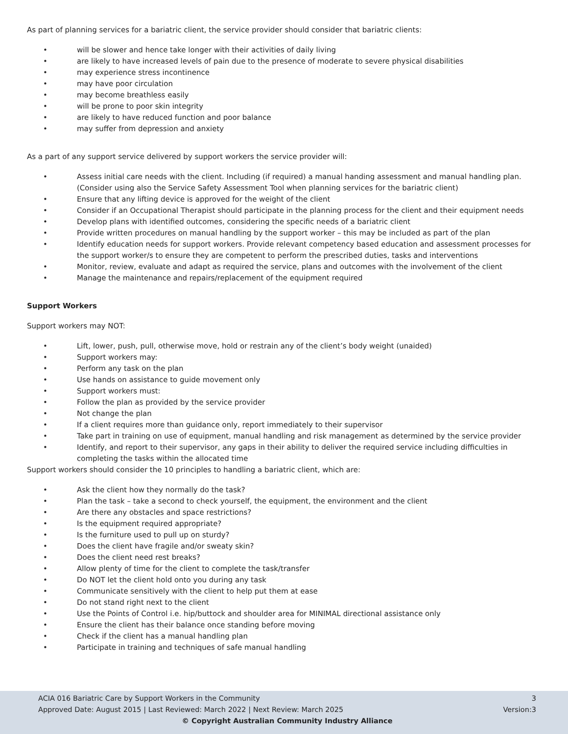As part of planning services for a bariatric client, the service provider should consider that bariatric clients:
• will be slower and hence take longer with their activities of daily living
• are likely to have increased levels of pain due to the presence of moderate to severe physical disabilities
• may experience stress incontinence
• may have poor circulation
• may become breathless easily
• will be prone to poor skin integrity
• are likely to have reduced function and poor balance
• may suffer from depression and anxiety
As a part of any support service delivered by support workers the service provider will:
• Assess initial care needs with the client. Including (if required) a manual handing assessment and manual handling plan. (Consider using also the Service Safety Assessment Tool when planning services for the bariatric client)
• Ensure that any lifting device is approved for the weight of the client
• Consider if an Occupational Therapist should participate in the planning process for the client and their equipment needs
• Develop plans with identified outcomes, considering the specific needs of a bariatric client
• Provide written procedures on manual handling by the support worker – this may be included as part of the plan
• Identify education needs for support workers. Provide relevant competency based education and assessment processes for the support worker/s to ensure they are competent to perform the prescribed duties, tasks and interventions
• Monitor, review, evaluate and adapt as required the service, plans and outcomes with the involvement of the client
• Manage the maintenance and repairs/replacement of the equipment required
Support Workers
Support workers may NOT:
• Lift, lower, push, pull, otherwise move, hold or restrain any of the client’s body weight (unaided)
• Support workers may:
• Perform any task on the plan
• Use hands on assistance to guide movement only
• Support workers must:
• Follow the plan as provided by the service provider
• Not change the plan
• If a client requires more than guidance only, report immediately to their supervisor
• Take part in training on use of equipment, manual handling and risk management as determined by the service provider
• Identify, and report to their supervisor, any gaps in their ability to deliver the required service including difficulties in completing the tasks within the allocated time
Support workers should consider the 10 principles to handling a bariatric client, which are:
• Ask the client how they normally do the task?
• Plan the task – take a second to check yourself, the equipment, the environment and the client
• Are there any obstacles and space restrictions?
• Is the equipment required appropriate?
• Is the furniture used to pull up on sturdy?
• Does the client have fragile and/or sweaty skin?
• Does the client need rest breaks?
• Allow plenty of time for the client to complete the task/transfer
• Do NOT let the client hold onto you during any task
• Communicate sensitively with the client to help put them at ease
• Do not stand right next to the client
• Use the Points of Control i.e. hip/buttock and shoulder area for MINIMAL directional assistance only
• Ensure the client has their balance once standing before moving
• Check if the client has a manual handling plan
• Participate in training and techniques of safe manual handling
ACIA 016 Bariatric Care by Support Workers in the Community 3
Approved Date: August 2015 | Last Reviewed: March 2022 | Next Review: March 2025 Version:3
© Copyright Australian Community Industry Alliance